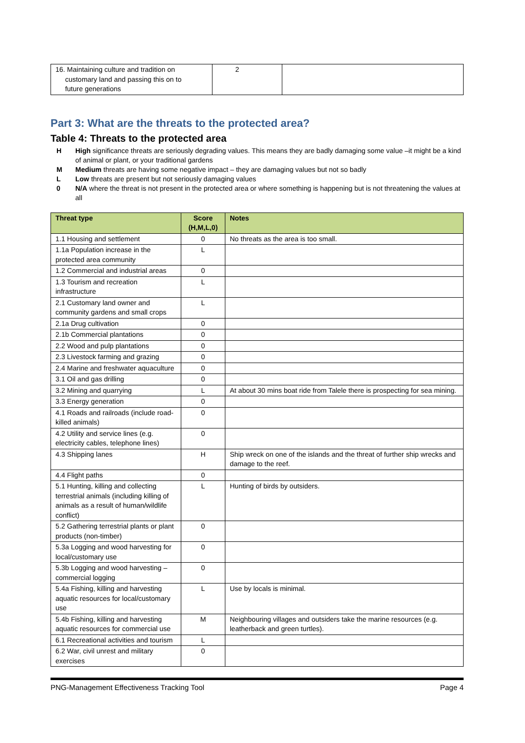| 16. Maintaining culture and tradition on customary land and passing this on to future generations | 2 | |
Part 3: What are the threats to the protected area?
Table 4: Threats to the protected area
H High significance threats are seriously degrading values. This means they are badly damaging some value –it might be a kind of animal or plant, or your traditional gardens
M Medium threats are having some negative impact – they are damaging values but not so badly
L Low threats are present but not seriously damaging values
0 N/A where the threat is not present in the protected area or where something is happening but is not threatening the values at all
| Threat type | Score (H,M,L,0) | Notes |
| --- | --- | --- |
| 1.1 Housing and settlement | 0 | No threats as the area is too small. |
| 1.1a Population increase in the protected area community | L | |
| 1.2 Commercial and industrial areas | 0 | |
| 1.3 Tourism and recreation infrastructure | L | |
| 2.1 Customary land owner and community gardens and small crops | L | |
| 2.1a Drug cultivation | 0 | |
| 2.1b Commercial plantations | 0 | |
| 2.2 Wood and pulp plantations | 0 | |
| 2.3 Livestock farming and grazing | 0 | |
| 2.4 Marine and freshwater aquaculture | 0 | |
| 3.1 Oil and gas drilling | 0 | |
| 3.2 Mining and quarrying | L | At about 30 mins boat ride from Talele there is prospecting for sea mining. |
| 3.3 Energy generation | 0 | |
| 4.1 Roads and railroads (include road-killed animals) | 0 | |
| 4.2 Utility and service lines (e.g. electricity cables, telephone lines) | 0 | |
| 4.3 Shipping lanes | H | Ship wreck on one of the islands and the threat of further ship wrecks and damage to the reef. |
| 4.4 Flight paths | 0 | |
| 5.1 Hunting, killing and collecting terrestrial animals (including killing of animals as a result of human/wildlife conflict) | L | Hunting of birds by outsiders. |
| 5.2 Gathering terrestrial plants or plant products (non-timber) | 0 | |
| 5.3a Logging and wood harvesting for local/customary use | 0 | |
| 5.3b Logging and wood harvesting – commercial logging | 0 | |
| 5.4a Fishing, killing and harvesting aquatic resources for local/customary use | L | Use by locals is minimal. |
| 5.4b Fishing, killing and harvesting aquatic resources for commercial use | M | Neighbouring villages and outsiders take the marine resources (e.g. leatherback and green turtles). |
| 6.1 Recreational activities and tourism | L | |
| 6.2 War, civil unrest and military exercises | 0 | |
PNG-Management Effectiveness Tracking Tool Page 4